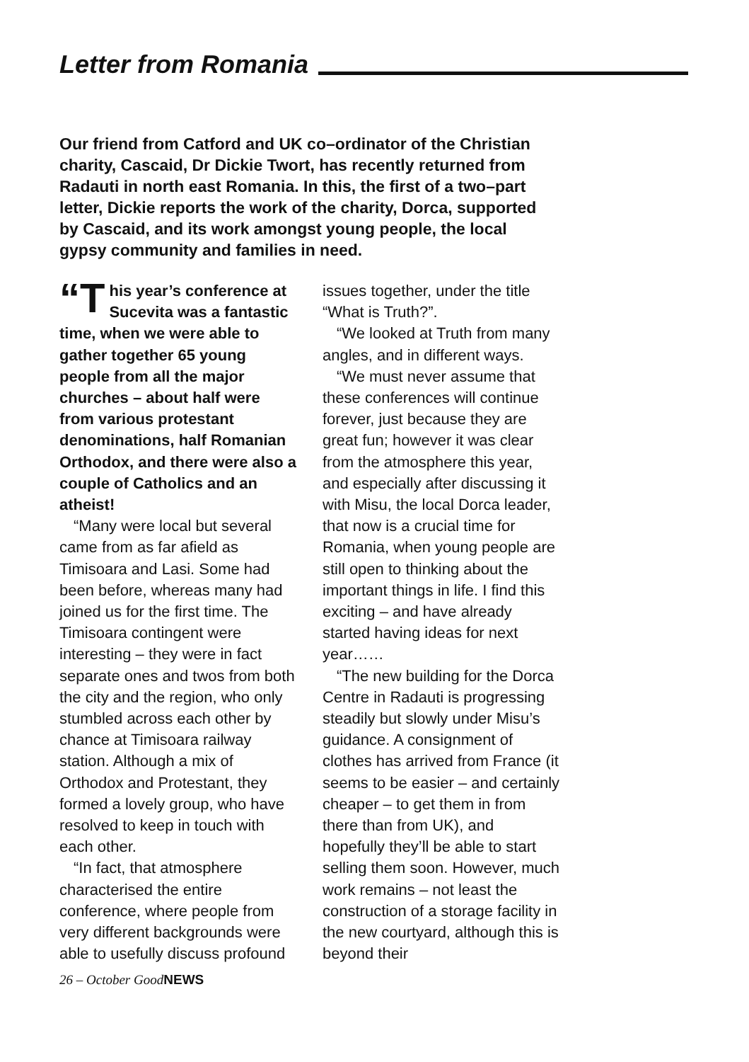Letter from Romania
Our friend from Catford and UK co–ordinator of the Christian charity, Cascaid, Dr Dickie Twort, has recently returned from Radauti in north east Romania. In this, the first of a two–part letter, Dickie reports the work of the charity, Dorca, supported by Cascaid, and its work amongst young people, the local gypsy community and families in need.
“T his year’s conference at Sucevita was a fantastic time, when we were able to gather together 65 young people from all the major churches – about half were from various protestant denominations, half Romanian Orthodox, and there were also a couple of Catholics and an atheist!
“Many were local but several came from as far afield as Timisoara and Lasi. Some had been before, whereas many had joined us for the first time. The Timisoara contingent were interesting – they were in fact separate ones and twos from both the city and the region, who only stumbled across each other by chance at Timisoara railway station. Although a mix of Orthodox and Protestant, they formed a lovely group, who have resolved to keep in touch with each other.
“In fact, that atmosphere characterised the entire conference, where people from very different backgrounds were able to usefully discuss profound
issues together, under the title “What is Truth?”.
“We looked at Truth from many angles, and in different ways.
“We must never assume that these conferences will continue forever, just because they are great fun; however it was clear from the atmosphere this year, and especially after discussing it with Misu, the local Dorca leader, that now is a crucial time for Romania, when young people are still open to thinking about the important things in life. I find this exciting – and have already started having ideas for next year……
“The new building for the Dorca Centre in Radauti is progressing steadily but slowly under Misu’s guidance. A consignment of clothes has arrived from France (it seems to be easier – and certainly cheaper – to get them in from there than from UK), and hopefully they’ll be able to start selling them soon. However, much work remains – not least the construction of a storage facility in the new courtyard, although this is beyond their
26 – October GoodNEWS